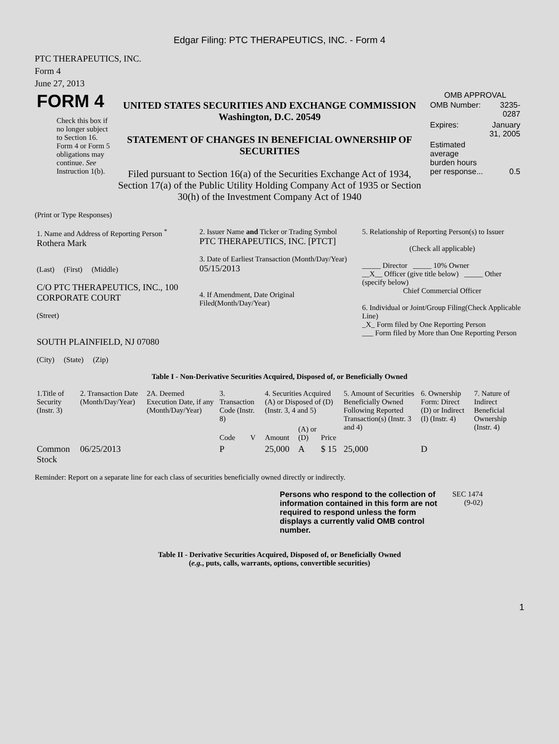Edgar Filing: PTC THERAPEUTICS, INC. - Form 4
PTC THERAPEUTICS, INC.
Form 4
June 27, 2013
| FORM 4 Check this box if no longer subject to Section 16. Form 4 or Form 5 obligations may continue. See Instruction 1(b). | UNITED STATES SECURITIES AND EXCHANGE COMMISSION Washington, D.C. 20549 STATEMENT OF CHANGES IN BENEFICIAL OWNERSHIP OF SECURITIES Filed pursuant to Section 16(a) of the Securities Exchange Act of 1934, Section 17(a) of the Public Utility Holding Company Act of 1935 or Section 30(h) of the Investment Company Act of 1940 | OMB APPROVAL / OMB Number: / 3235-0287 / / Expires: / January 31, 2005 / / Estimated average burden hours per response... / 0.5 / |
(Print or Type Responses)
| 1. Name and Address of Reporting Person <sup>*</sup> Rothera Mark (Last) (First) (Middle) C/O PTC THERAPEUTICS, INC., 100 CORPORATE COURT (Street) SOUTH PLAINFIELD, NJ 07080 (City) (State) (Zip) | 2. Issuer Name and Ticker or Trading Symbol PTC THERAPEUTICS, INC. [PTCT] 3. Date of Earliest Transaction (Month/Day/Year) 05/15/2013 4. If Amendment, Date Original Filed(Month/Day/Year) | 5. Relationship of Reporting Person(s) to Issuer (Check all applicable) _____ Director _____ 10% Owner __X__ Officer (give title below) _____ Other (specify below) Chief Commercial Officer 6. Individual or Joint/Group Filing(Check Applicable Line) _X_ Form filed by One Reporting Person ___ Form filed by More than One Reporting Person |
Table I - Non-Derivative Securities Acquired, Disposed of, or Beneficially Owned
| 1.Title of Security (Instr. 3) | 2. Transaction Date (Month/Day/Year) | 2A. Deemed Execution Date, if any (Month/Day/Year) | 3. Transaction Code (Instr. 8) | | 4. Securities Acquired (A) or Disposed of (D) (Instr. 3, 4 and 5) | | | 5. Amount of Securities Beneficially Owned Following Reported Transaction(s) (Instr. 3 and 4) | 6. Ownership Form: Direct (D) or Indirect (I) (Instr. 4) | 7. Nature of Indirect Beneficial Ownership (Instr. 4) |
| --- | --- | --- | --- | --- | --- | --- | --- | --- | --- | --- |
| | | | Code | V | Amount | (A) or (D) | Price | | | |
| Common Stock | 06/25/2013 | | P | | 25,000 | A | $ 15 | 25,000 | D | |
Reminder: Report on a separate line for each class of securities beneficially owned directly or indirectly.
| Persons who respond to the collection of information contained in this form are not required to respond unless the form displays a currently valid OMB control number. | SEC 1474 (9-02) |
Table II - Derivative Securities Acquired, Disposed of, or Beneficially Owned
(e.g., puts, calls, warrants, options, convertible securities)
1